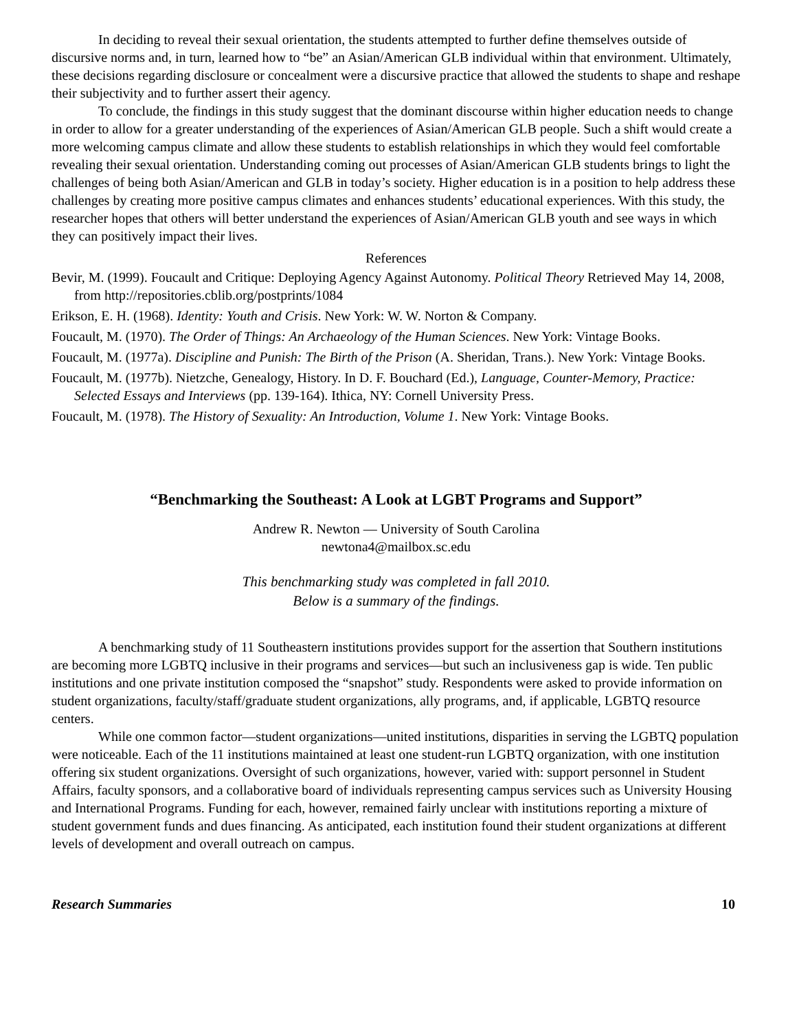In deciding to reveal their sexual orientation, the students attempted to further define themselves outside of discursive norms and, in turn, learned how to “be” an Asian/American GLB individual within that environment. Ultimately, these decisions regarding disclosure or concealment were a discursive practice that allowed the students to shape and reshape their subjectivity and to further assert their agency.
To conclude, the findings in this study suggest that the dominant discourse within higher education needs to change in order to allow for a greater understanding of the experiences of Asian/American GLB people. Such a shift would create a more welcoming campus climate and allow these students to establish relationships in which they would feel comfortable revealing their sexual orientation. Understanding coming out processes of Asian/American GLB students brings to light the challenges of being both Asian/American and GLB in today’s society. Higher education is in a position to help address these challenges by creating more positive campus climates and enhances students’ educational experiences. With this study, the researcher hopes that others will better understand the experiences of Asian/American GLB youth and see ways in which they can positively impact their lives.
References
Bevir, M. (1999). Foucault and Critique: Deploying Agency Against Autonomy. Political Theory Retrieved May 14, 2008, from http://repositories.cblib.org/postprints/1084
Erikson, E. H. (1968). Identity: Youth and Crisis. New York: W. W. Norton & Company.
Foucault, M. (1970). The Order of Things: An Archaeology of the Human Sciences. New York: Vintage Books.
Foucault, M. (1977a). Discipline and Punish: The Birth of the Prison (A. Sheridan, Trans.). New York: Vintage Books.
Foucault, M. (1977b). Nietzche, Genealogy, History. In D. F. Bouchard (Ed.), Language, Counter-Memory, Practice: Selected Essays and Interviews (pp. 139-164). Ithica, NY: Cornell University Press.
Foucault, M. (1978). The History of Sexuality: An Introduction, Volume 1. New York: Vintage Books.
“Benchmarking the Southeast: A Look at LGBT Programs and Support”
Andrew R. Newton — University of South Carolina
newtona4@mailbox.sc.edu
This benchmarking study was completed in fall 2010.
Below is a summary of the findings.
A benchmarking study of 11 Southeastern institutions provides support for the assertion that Southern institutions are becoming more LGBTQ inclusive in their programs and services—but such an inclusiveness gap is wide. Ten public institutions and one private institution composed the “snapshot” study. Respondents were asked to provide information on student organizations, faculty/staff/graduate student organizations, ally programs, and, if applicable, LGBTQ resource centers.
While one common factor—student organizations—united institutions, disparities in serving the LGBTQ population were noticeable. Each of the 11 institutions maintained at least one student-run LGBTQ organization, with one institution offering six student organizations. Oversight of such organizations, however, varied with: support personnel in Student Affairs, faculty sponsors, and a collaborative board of individuals representing campus services such as University Housing and International Programs. Funding for each, however, remained fairly unclear with institutions reporting a mixture of student government funds and dues financing. As anticipated, each institution found their student organizations at different levels of development and overall outreach on campus.
Research Summaries 10